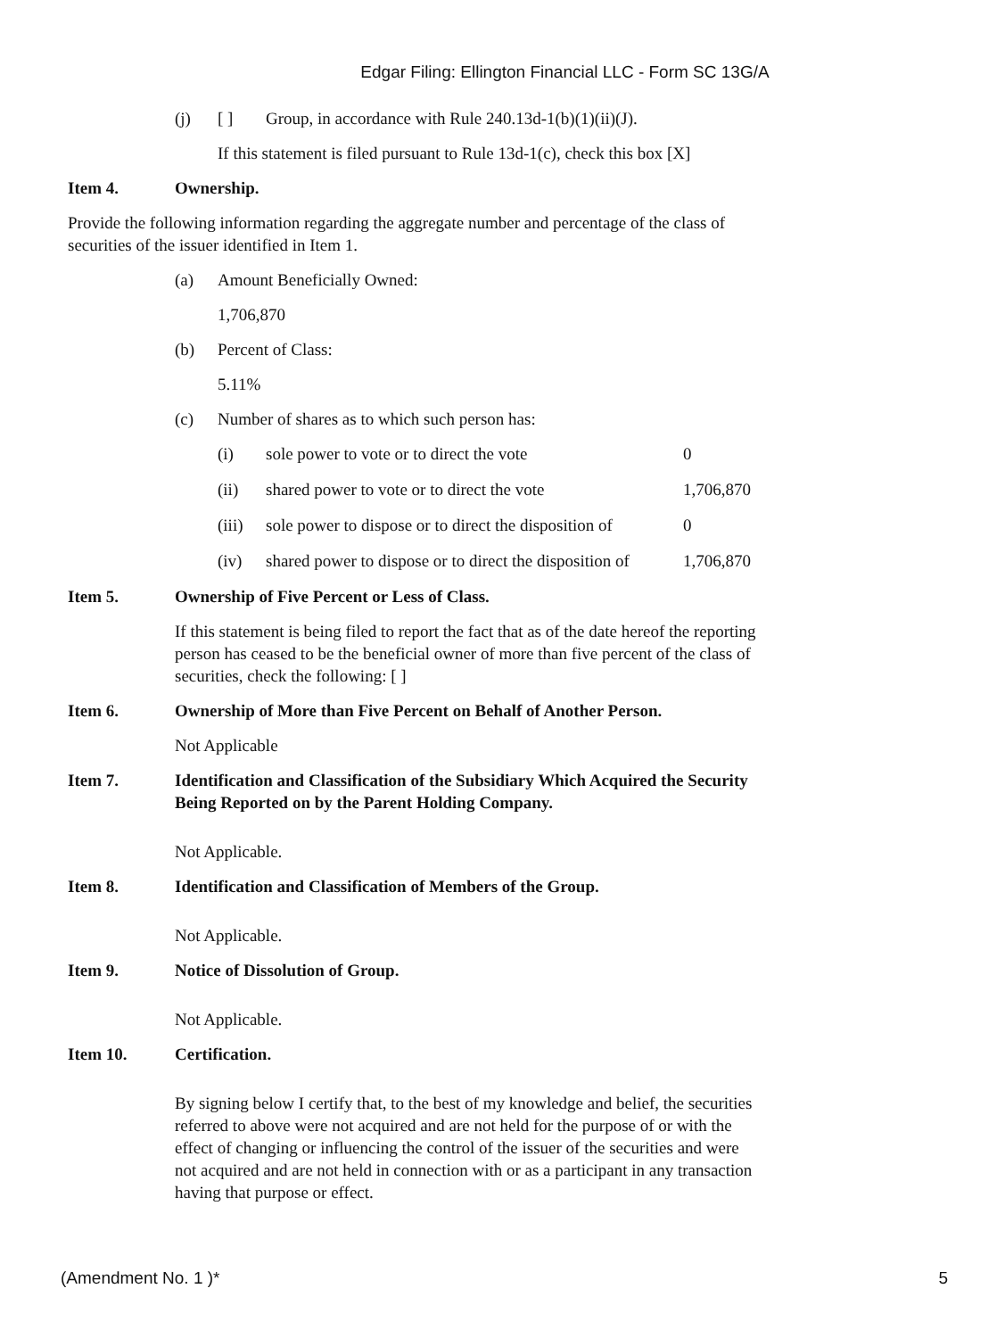Edgar Filing: Ellington Financial LLC - Form SC 13G/A
(j) [ ] Group, in accordance with Rule 240.13d-1(b)(1)(ii)(J).
If this statement is filed pursuant to Rule 13d-1(c), check this box [X]
Item 4. Ownership.
Provide the following information regarding the aggregate number and percentage of the class of securities of the issuer identified in Item 1.
(a) Amount Beneficially Owned:
1,706,870
(b) Percent of Class:
5.11%
(c) Number of shares as to which such person has:
| (i) | sole power to vote or to direct the vote | 0 |
| (ii) | shared power to vote or to direct the vote | 1,706,870 |
| (iii) | sole power to dispose or to direct the disposition of | 0 |
| (iv) | shared power to dispose or to direct the disposition of | 1,706,870 |
Item 5. Ownership of Five Percent or Less of Class.
If this statement is being filed to report the fact that as of the date hereof the reporting person has ceased to be the beneficial owner of more than five percent of the class of securities, check the following: [ ]
Item 6. Ownership of More than Five Percent on Behalf of Another Person.
Not Applicable
Item 7. Identification and Classification of the Subsidiary Which Acquired the Security Being Reported on by the Parent Holding Company.
Not Applicable.
Item 8. Identification and Classification of Members of the Group.
Not Applicable.
Item 9. Notice of Dissolution of Group.
Not Applicable.
Item 10. Certification.
By signing below I certify that, to the best of my knowledge and belief, the securities referred to above were not acquired and are not held for the purpose of or with the effect of changing or influencing the control of the issuer of the securities and were not acquired and are not held in connection with or as a participant in any transaction having that purpose or effect.
(Amendment No. 1 )* 5